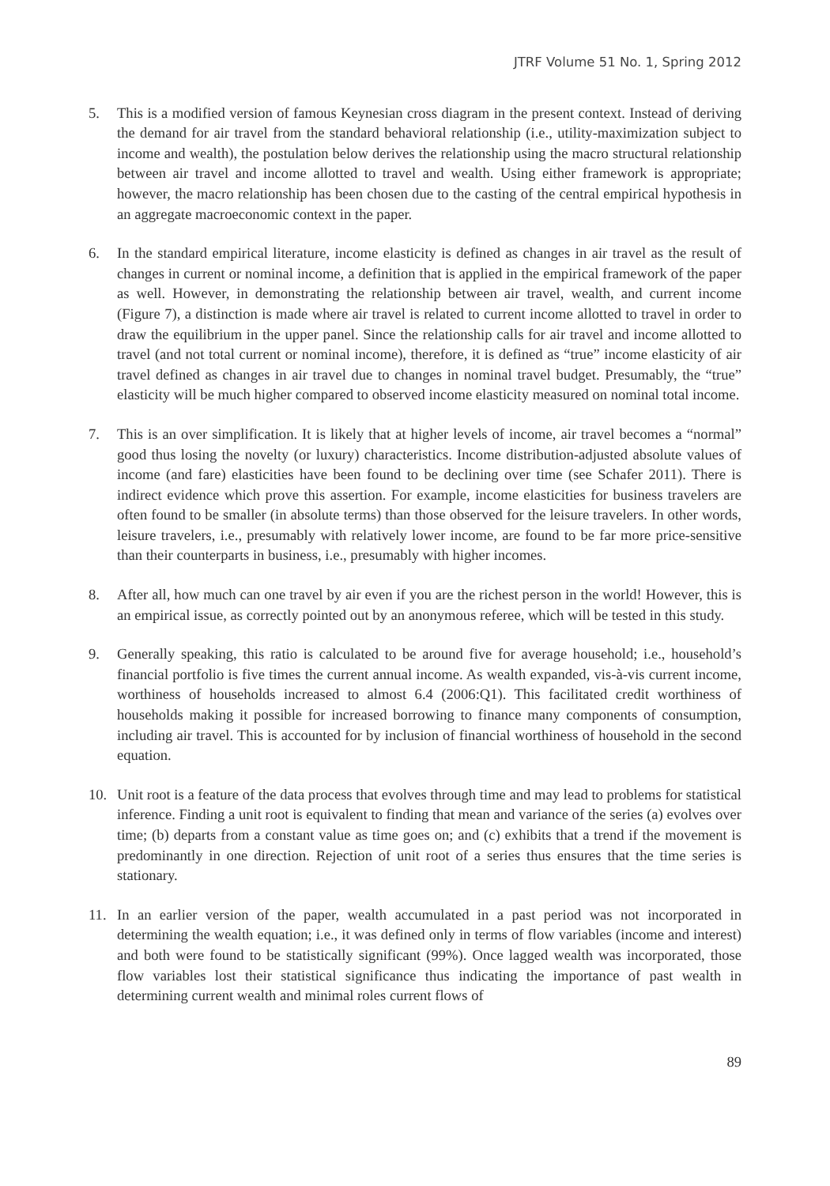JTRF Volume 51 No. 1, Spring 2012
5. This is a modified version of famous Keynesian cross diagram in the present context. Instead of deriving the demand for air travel from the standard behavioral relationship (i.e., utility-maximization subject to income and wealth), the postulation below derives the relationship using the macro structural relationship between air travel and income allotted to travel and wealth. Using either framework is appropriate; however, the macro relationship has been chosen due to the casting of the central empirical hypothesis in an aggregate macroeconomic context in the paper.
6. In the standard empirical literature, income elasticity is defined as changes in air travel as the result of changes in current or nominal income, a definition that is applied in the empirical framework of the paper as well. However, in demonstrating the relationship between air travel, wealth, and current income (Figure 7), a distinction is made where air travel is related to current income allotted to travel in order to draw the equilibrium in the upper panel. Since the relationship calls for air travel and income allotted to travel (and not total current or nominal income), therefore, it is defined as “true” income elasticity of air travel defined as changes in air travel due to changes in nominal travel budget. Presumably, the “true” elasticity will be much higher compared to observed income elasticity measured on nominal total income.
7. This is an over simplification. It is likely that at higher levels of income, air travel becomes a “normal” good thus losing the novelty (or luxury) characteristics. Income distribution-adjusted absolute values of income (and fare) elasticities have been found to be declining over time (see Schafer 2011). There is indirect evidence which prove this assertion. For example, income elasticities for business travelers are often found to be smaller (in absolute terms) than those observed for the leisure travelers. In other words, leisure travelers, i.e., presumably with relatively lower income, are found to be far more price-sensitive than their counterparts in business, i.e., presumably with higher incomes.
8. After all, how much can one travel by air even if you are the richest person in the world! However, this is an empirical issue, as correctly pointed out by an anonymous referee, which will be tested in this study.
9. Generally speaking, this ratio is calculated to be around five for average household; i.e., household’s financial portfolio is five times the current annual income. As wealth expanded, vis-à-vis current income, worthiness of households increased to almost 6.4 (2006:Q1). This facilitated credit worthiness of households making it possible for increased borrowing to finance many components of consumption, including air travel. This is accounted for by inclusion of financial worthiness of household in the second equation.
10. Unit root is a feature of the data process that evolves through time and may lead to problems for statistical inference. Finding a unit root is equivalent to finding that mean and variance of the series (a) evolves over time; (b) departs from a constant value as time goes on; and (c) exhibits that a trend if the movement is predominantly in one direction. Rejection of unit root of a series thus ensures that the time series is stationary.
11. In an earlier version of the paper, wealth accumulated in a past period was not incorporated in determining the wealth equation; i.e., it was defined only in terms of flow variables (income and interest) and both were found to be statistically significant (99%). Once lagged wealth was incorporated, those flow variables lost their statistical significance thus indicating the importance of past wealth in determining current wealth and minimal roles current flows of
89